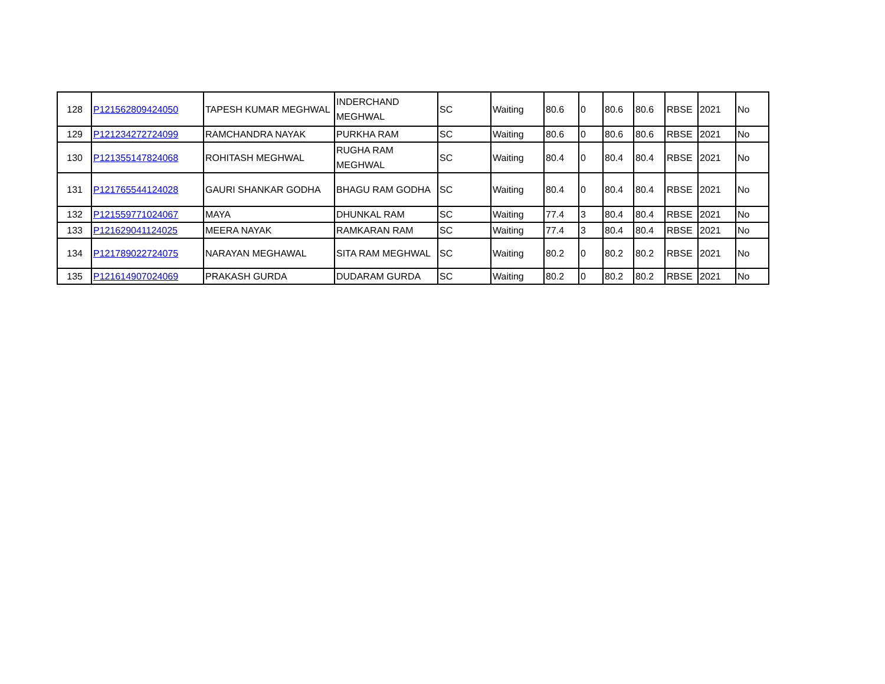| 128 | P121562809424050 | TAPESH KUMAR MEGHWAL | INDERCHAND MEGHWAL | SC | Waiting | 80.6 | 0 | 80.6 | 80.6 | RBSE | 2021 | No |
| 129 | P121234272724099 | RAMCHANDRA NAYAK | PURKHA RAM | SC | Waiting | 80.6 | 0 | 80.6 | 80.6 | RBSE | 2021 | No |
| 130 | P121355147824068 | ROHITASH MEGHWAL | RUGHA RAM MEGHWAL | SC | Waiting | 80.4 | 0 | 80.4 | 80.4 | RBSE | 2021 | No |
| 131 | P121765544124028 | GAURI SHANKAR GODHA | BHAGU RAM GODHA | SC | Waiting | 80.4 | 0 | 80.4 | 80.4 | RBSE | 2021 | No |
| 132 | P121559771024067 | MAYA | DHUNKAL RAM | SC | Waiting | 77.4 | 3 | 80.4 | 80.4 | RBSE | 2021 | No |
| 133 | P121629041124025 | MEERA NAYAK | RAMKARAN RAM | SC | Waiting | 77.4 | 3 | 80.4 | 80.4 | RBSE | 2021 | No |
| 134 | P121789022724075 | NARAYAN MEGHAWAL | SITA RAM MEGHWAL | SC | Waiting | 80.2 | 0 | 80.2 | 80.2 | RBSE | 2021 | No |
| 135 | P121614907024069 | PRAKASH GURDA | DUDARAM GURDA | SC | Waiting | 80.2 | 0 | 80.2 | 80.2 | RBSE | 2021 | No |